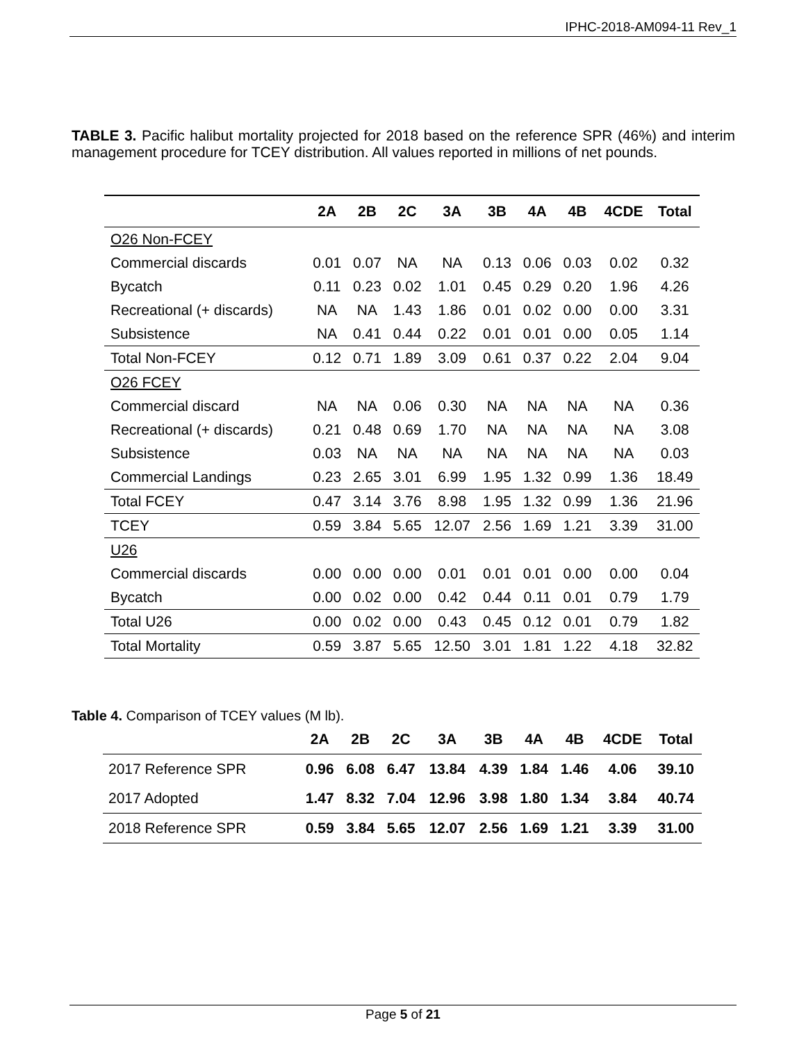IPHC-2018-AM094-11 Rev_1
TABLE 3. Pacific halibut mortality projected for 2018 based on the reference SPR (46%) and interim management procedure for TCEY distribution. All values reported in millions of net pounds.
| | 2A | 2B | 2C | 3A | 3B | 4A | 4B | 4CDE | Total |
| --- | --- | --- | --- | --- | --- | --- | --- | --- | --- |
| O26 Non-FCEY | | | | | | | | | |
| Commercial discards | 0.01 | 0.07 | NA | NA | 0.13 | 0.06 | 0.03 | 0.02 | 0.32 |
| Bycatch | 0.11 | 0.23 | 0.02 | 1.01 | 0.45 | 0.29 | 0.20 | 1.96 | 4.26 |
| Recreational (+ discards) | NA | NA | 1.43 | 1.86 | 0.01 | 0.02 | 0.00 | 0.00 | 3.31 |
| Subsistence | NA | 0.41 | 0.44 | 0.22 | 0.01 | 0.01 | 0.00 | 0.05 | 1.14 |
| Total Non-FCEY | 0.12 | 0.71 | 1.89 | 3.09 | 0.61 | 0.37 | 0.22 | 2.04 | 9.04 |
| O26 FCEY | | | | | | | | | |
| Commercial discard | NA | NA | 0.06 | 0.30 | NA | NA | NA | NA | 0.36 |
| Recreational (+ discards) | 0.21 | 0.48 | 0.69 | 1.70 | NA | NA | NA | NA | 3.08 |
| Subsistence | 0.03 | NA | NA | NA | NA | NA | NA | NA | 0.03 |
| Commercial Landings | 0.23 | 2.65 | 3.01 | 6.99 | 1.95 | 1.32 | 0.99 | 1.36 | 18.49 |
| Total FCEY | 0.47 | 3.14 | 3.76 | 8.98 | 1.95 | 1.32 | 0.99 | 1.36 | 21.96 |
| TCEY | 0.59 | 3.84 | 5.65 | 12.07 | 2.56 | 1.69 | 1.21 | 3.39 | 31.00 |
| U26 | | | | | | | | | |
| Commercial discards | 0.00 | 0.00 | 0.00 | 0.01 | 0.01 | 0.01 | 0.00 | 0.00 | 0.04 |
| Bycatch | 0.00 | 0.02 | 0.00 | 0.42 | 0.44 | 0.11 | 0.01 | 0.79 | 1.79 |
| Total U26 | 0.00 | 0.02 | 0.00 | 0.43 | 0.45 | 0.12 | 0.01 | 0.79 | 1.82 |
| Total Mortality | 0.59 | 3.87 | 5.65 | 12.50 | 3.01 | 1.81 | 1.22 | 4.18 | 32.82 |
Table 4. Comparison of TCEY values (M lb).
| | 2A | 2B | 2C | 3A | 3B | 4A | 4B | 4CDE | Total |
| --- | --- | --- | --- | --- | --- | --- | --- | --- | --- |
| 2017 Reference SPR | 0.96 | 6.08 | 6.47 | 13.84 | 4.39 | 1.84 | 1.46 | 4.06 | 39.10 |
| 2017 Adopted | 1.47 | 8.32 | 7.04 | 12.96 | 3.98 | 1.80 | 1.34 | 3.84 | 40.74 |
| 2018 Reference SPR | 0.59 | 3.84 | 5.65 | 12.07 | 2.56 | 1.69 | 1.21 | 3.39 | 31.00 |
Page 5 of 21